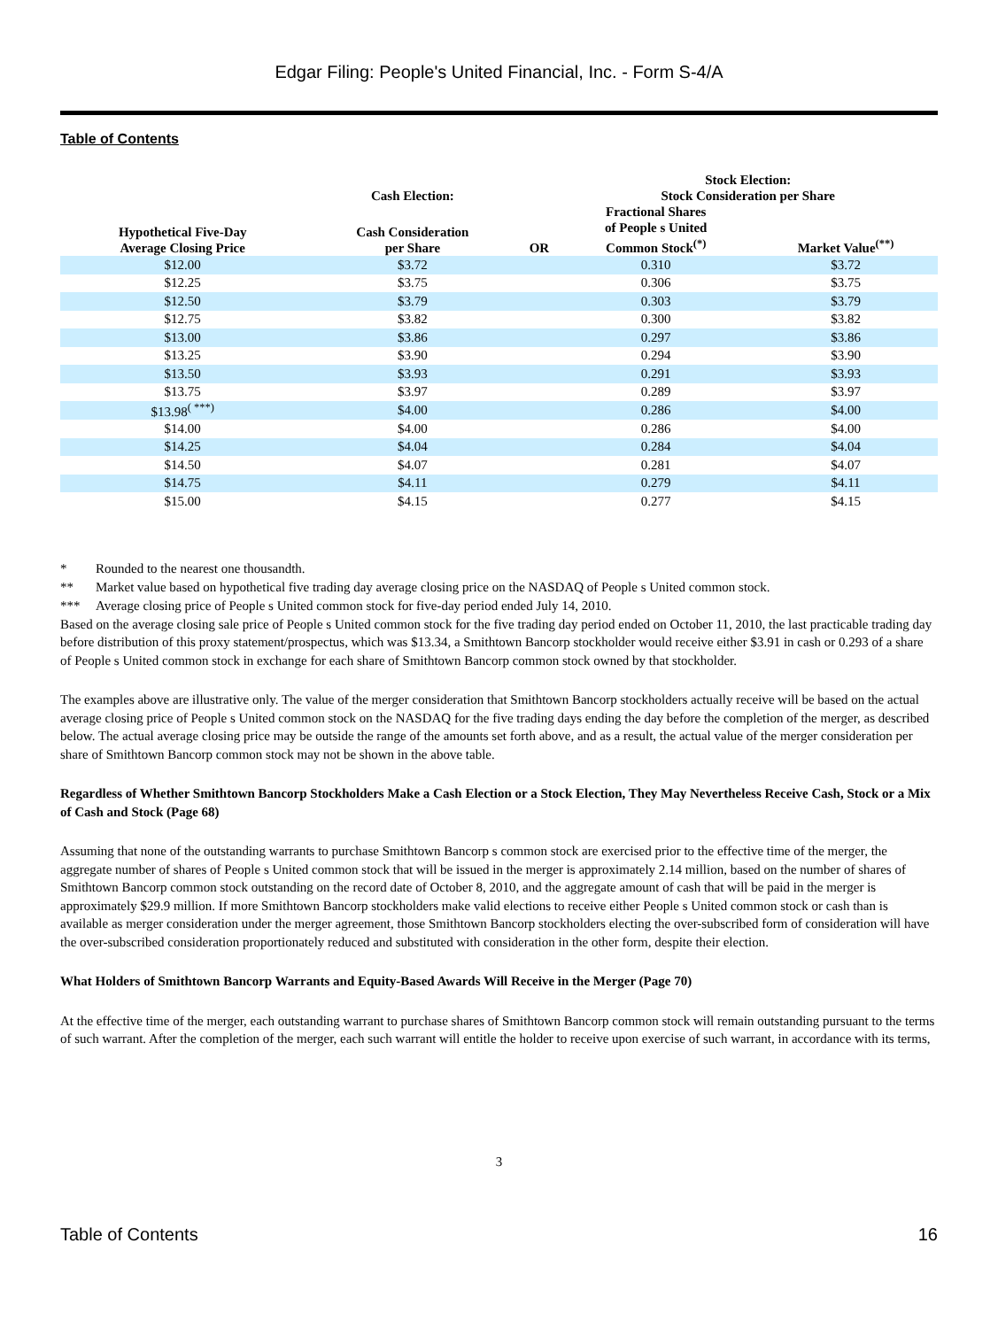Edgar Filing: People's United Financial, Inc. - Form S-4/A
Table of Contents
| | | | Stock Election: | |
| --- | --- | --- | --- | --- |
| | Cash Election: | | Stock Consideration per Share | |
| Hypothetical Five-Day Average Closing Price | Cash Consideration per Share | OR | Fractional Shares of People s United Common Stock<sup>(*)</sup> | Market Value<sup>(**)</sup> |
| $12.00 | $3.72 | | 0.310 | $3.72 |
| $12.25 | $3.75 | | 0.306 | $3.75 |
| $12.50 | $3.79 | | 0.303 | $3.79 |
| $12.75 | $3.82 | | 0.300 | $3.82 |
| $13.00 | $3.86 | | 0.297 | $3.86 |
| $13.25 | $3.90 | | 0.294 | $3.90 |
| $13.50 | $3.93 | | 0.291 | $3.93 |
| $13.75 | $3.97 | | 0.289 | $3.97 |
| $13.98<sup>( ***)</sup> | $4.00 | | 0.286 | $4.00 |
| $14.00 | $4.00 | | 0.286 | $4.00 |
| $14.25 | $4.04 | | 0.284 | $4.04 |
| $14.50 | $4.07 | | 0.281 | $4.07 |
| $14.75 | $4.11 | | 0.279 | $4.11 |
| $15.00 | $4.15 | | 0.277 | $4.15 |
* Rounded to the nearest one thousandth.
** Market value based on hypothetical five trading day average closing price on the NASDAQ of People s United common stock.
*** Average closing price of People s United common stock for five-day period ended July 14, 2010.
Based on the average closing sale price of People s United common stock for the five trading day period ended on October 11, 2010, the last practicable trading day before distribution of this proxy statement/prospectus, which was $13.34, a Smithtown Bancorp stockholder would receive either $3.91 in cash or 0.293 of a share of People s United common stock in exchange for each share of Smithtown Bancorp common stock owned by that stockholder.
The examples above are illustrative only. The value of the merger consideration that Smithtown Bancorp stockholders actually receive will be based on the actual average closing price of People s United common stock on the NASDAQ for the five trading days ending the day before the completion of the merger, as described below. The actual average closing price may be outside the range of the amounts set forth above, and as a result, the actual value of the merger consideration per share of Smithtown Bancorp common stock may not be shown in the above table.
Regardless of Whether Smithtown Bancorp Stockholders Make a Cash Election or a Stock Election, They May Nevertheless Receive Cash, Stock or a Mix of Cash and Stock (Page 68)
Assuming that none of the outstanding warrants to purchase Smithtown Bancorp s common stock are exercised prior to the effective time of the merger, the aggregate number of shares of People s United common stock that will be issued in the merger is approximately 2.14 million, based on the number of shares of Smithtown Bancorp common stock outstanding on the record date of October 8, 2010, and the aggregate amount of cash that will be paid in the merger is approximately $29.9 million. If more Smithtown Bancorp stockholders make valid elections to receive either People s United common stock or cash than is available as merger consideration under the merger agreement, those Smithtown Bancorp stockholders electing the over-subscribed form of consideration will have the over-subscribed consideration proportionately reduced and substituted with consideration in the other form, despite their election.
What Holders of Smithtown Bancorp Warrants and Equity-Based Awards Will Receive in the Merger (Page 70)
At the effective time of the merger, each outstanding warrant to purchase shares of Smithtown Bancorp common stock will remain outstanding pursuant to the terms of such warrant. After the completion of the merger, each such warrant will entitle the holder to receive upon exercise of such warrant, in accordance with its terms,
3
Table of Contents 16